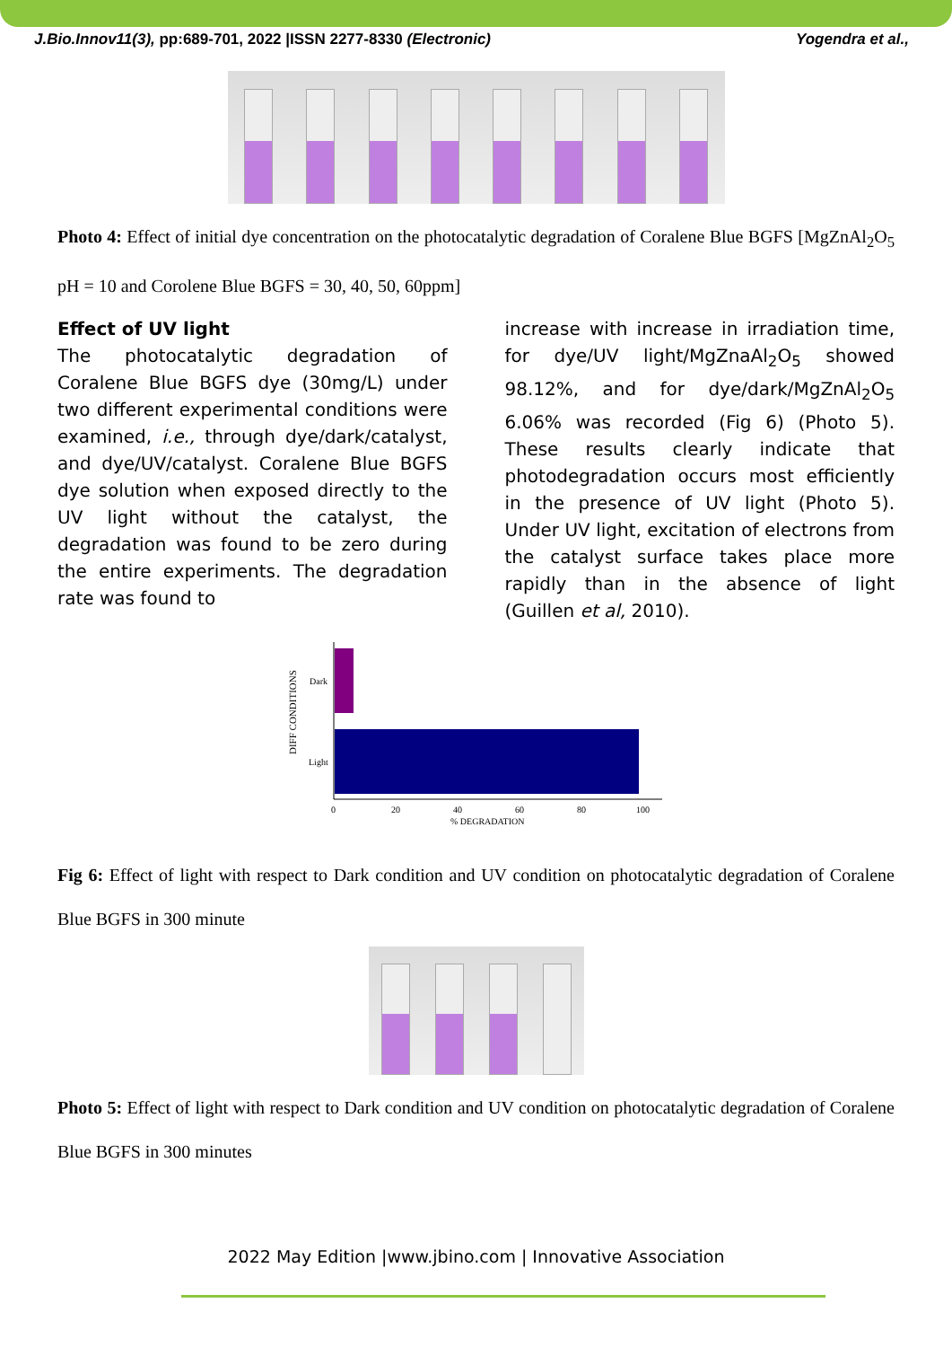J.Bio.Innov11(3), pp:689-701, 2022 |ISSN 2277-8330 (Electronic) Yogendra et al.,
Photo 4: Effect of initial dye concentration on the photocatalytic degradation of Coralene Blue BGFS [MgZnAl<sub>2</sub>O<sub>5</sub> pH = 10 and Corolene Blue BGFS = 30, 40, 50, 60ppm]
Effect of UV light
The photocatalytic degradation of Coralene Blue BGFS dye (30mg/L) under two different experimental conditions were examined, i.e., through dye/dark/catalyst, and dye/UV/catalyst. Coralene Blue BGFS dye solution when exposed directly to the UV light without the catalyst, the degradation was found to be zero during the entire experiments. The degradation rate was found to
increase with increase in irradiation time, for dye/UV light/MgZnaAl<sub>2</sub>O<sub>5</sub> showed 98.12%, and for dye/dark/MgZnAl<sub>2</sub>O<sub>5</sub> 6.06% was recorded (Fig 6) (Photo 5). These results clearly indicate that photodegradation occurs most efficiently in the presence of UV light (Photo 5). Under UV light, excitation of electrons from the catalyst surface takes place more rapidly than in the absence of light (Guillen et al, 2010).
DIFF CONDITIONS
Dark
Light
0
20
40
60
80
100
% DEGRADATION
Fig 6: Effect of light with respect to Dark condition and UV condition on photocatalytic degradation of Coralene Blue BGFS in 300 minute
Photo 5: Effect of light with respect to Dark condition and UV condition on photocatalytic degradation of Coralene Blue BGFS in 300 minutes
2022 May Edition |www.jbino.com | Innovative Association